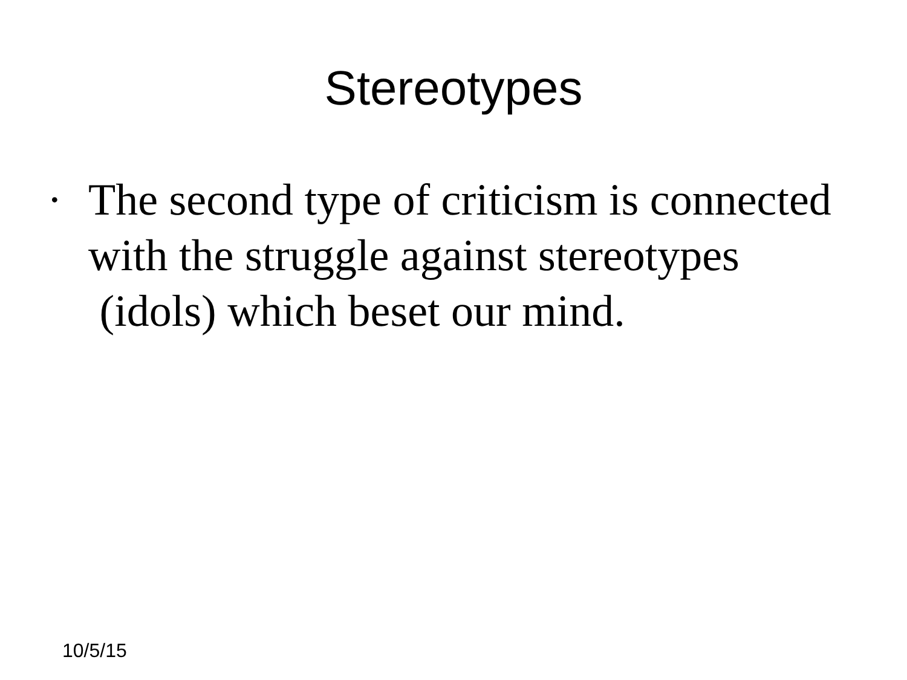Stereotypes
· The second type of criticism is connected with the struggle against stereotypes (idols) which beset our mind.
10/5/15